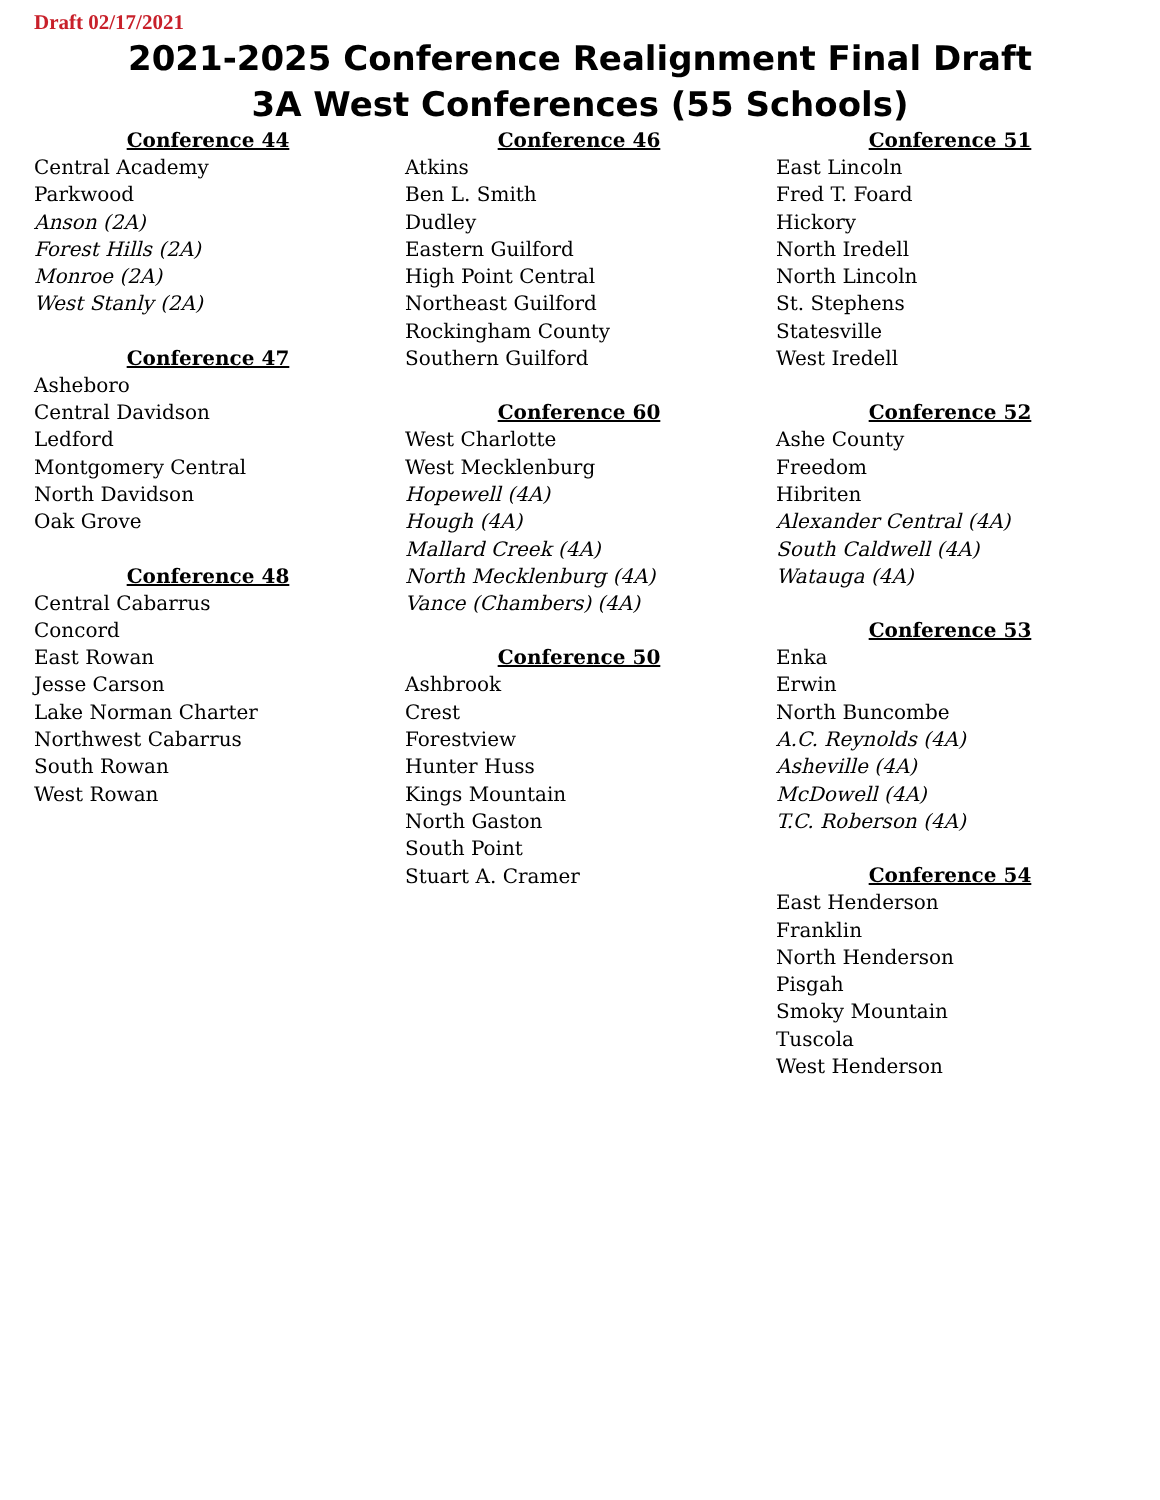Draft 02/17/2021
2021-2025 Conference Realignment Final Draft
3A West Conferences (55 Schools)
Conference 44
Central Academy
Parkwood
Anson (2A)
Forest Hills (2A)
Monroe (2A)
West Stanly (2A)
Conference 47
Asheboro
Central Davidson
Ledford
Montgomery Central
North Davidson
Oak Grove
Conference 48
Central Cabarrus
Concord
East Rowan
Jesse Carson
Lake Norman Charter
Northwest Cabarrus
South Rowan
West Rowan
Conference 46
Atkins
Ben L. Smith
Dudley
Eastern Guilford
High Point Central
Northeast Guilford
Rockingham County
Southern Guilford
Conference 60
West Charlotte
West Mecklenburg
Hopewell (4A)
Hough (4A)
Mallard Creek (4A)
North Mecklenburg (4A)
Vance (Chambers) (4A)
Conference 50
Ashbrook
Crest
Forestview
Hunter Huss
Kings Mountain
North Gaston
South Point
Stuart A. Cramer
Conference 51
East Lincoln
Fred T. Foard
Hickory
North Iredell
North Lincoln
St. Stephens
Statesville
West Iredell
Conference 52
Ashe County
Freedom
Hibriten
Alexander Central (4A)
South Caldwell (4A)
Watauga (4A)
Conference 53
Enka
Erwin
North Buncombe
A.C. Reynolds (4A)
Asheville (4A)
McDowell (4A)
T.C. Roberson (4A)
Conference 54
East Henderson
Franklin
North Henderson
Pisgah
Smoky Mountain
Tuscola
West Henderson